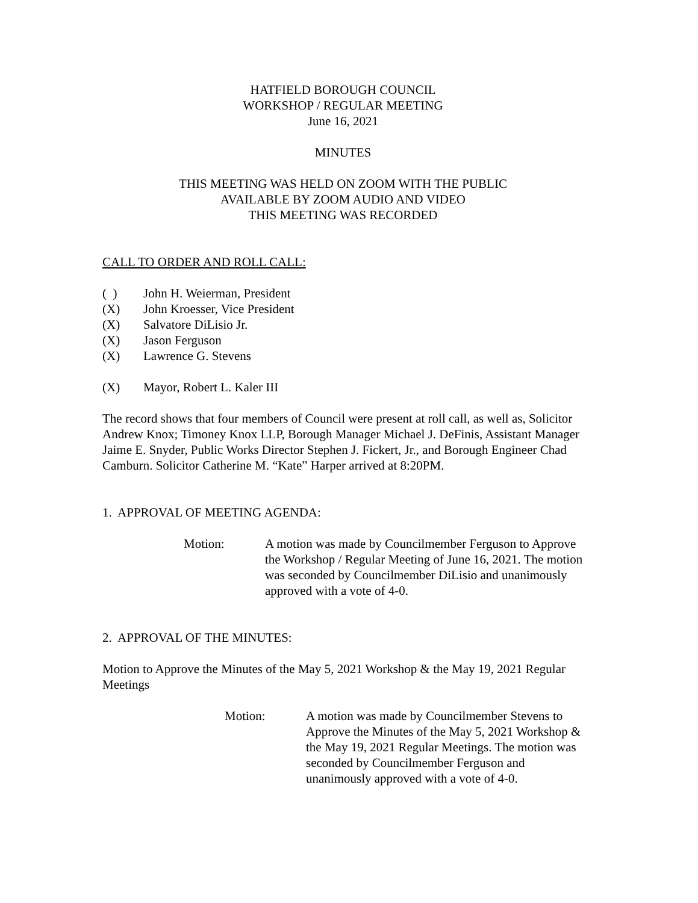HATFIELD BOROUGH COUNCIL
WORKSHOP / REGULAR MEETING
June 16, 2021
MINUTES
THIS MEETING WAS HELD ON ZOOM WITH THE PUBLIC
AVAILABLE BY ZOOM AUDIO AND VIDEO
THIS MEETING WAS RECORDED
CALL TO ORDER AND ROLL CALL:
( ) John H. Weierman, President
(X) John Kroesser, Vice President
(X) Salvatore DiLisio Jr.
(X) Jason Ferguson
(X) Lawrence G. Stevens
(X) Mayor, Robert L. Kaler III
The record shows that four members of Council were present at roll call, as well as, Solicitor Andrew Knox; Timoney Knox LLP, Borough Manager Michael J. DeFinis, Assistant Manager Jaime E. Snyder, Public Works Director Stephen J. Fickert, Jr., and Borough Engineer Chad Camburn. Solicitor Catherine M. “Kate” Harper arrived at 8:20PM.
1. APPROVAL OF MEETING AGENDA:
Motion: A motion was made by Councilmember Ferguson to Approve the Workshop / Regular Meeting of June 16, 2021. The motion was seconded by Councilmember DiLisio and unanimously approved with a vote of 4-0.
2. APPROVAL OF THE MINUTES:
Motion to Approve the Minutes of the May 5, 2021 Workshop & the May 19, 2021 Regular Meetings
Motion: A motion was made by Councilmember Stevens to Approve the Minutes of the May 5, 2021 Workshop & the May 19, 2021 Regular Meetings. The motion was seconded by Councilmember Ferguson and unanimously approved with a vote of 4-0.